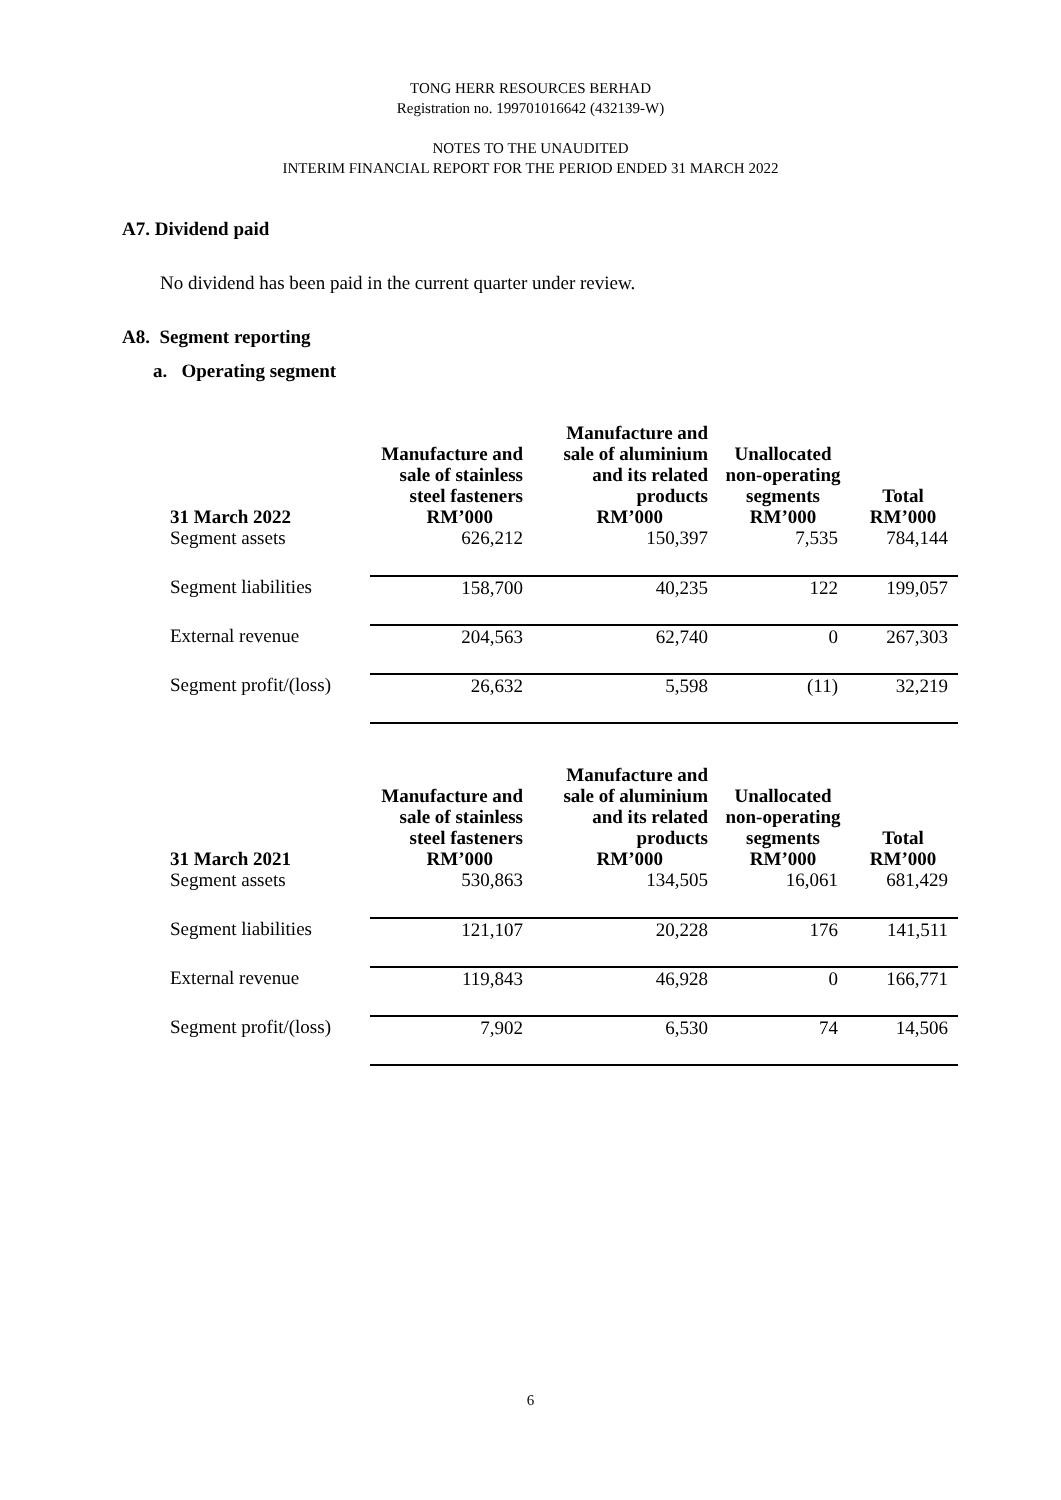TONG HERR RESOURCES BERHAD
Registration no. 199701016642 (432139-W)
NOTES TO THE UNAUDITED
INTERIM FINANCIAL REPORT FOR THE PERIOD ENDED 31 MARCH 2022
A7. Dividend paid
No dividend has been paid in the current quarter under review.
A8. Segment reporting
a. Operating segment
| 31 March 2022 | Manufacture and sale of stainless steel fasteners RM’000 | Manufacture and sale of aluminium and its related products RM’000 | Unallocated non-operating segments RM’000 | Total RM’000 |
| --- | --- | --- | --- | --- |
| Segment assets | 626,212 | 150,397 | 7,535 | 784,144 |
| Segment liabilities | 158,700 | 40,235 | 122 | 199,057 |
| External revenue | 204,563 | 62,740 | 0 | 267,303 |
| Segment profit/(loss) | 26,632 | 5,598 | (11) | 32,219 |
| 31 March 2021 | Manufacture and sale of stainless steel fasteners RM’000 | Manufacture and sale of aluminium and its related products RM’000 | Unallocated non-operating segments RM’000 | Total RM’000 |
| --- | --- | --- | --- | --- |
| Segment assets | 530,863 | 134,505 | 16,061 | 681,429 |
| Segment liabilities | 121,107 | 20,228 | 176 | 141,511 |
| External revenue | 119,843 | 46,928 | 0 | 166,771 |
| Segment profit/(loss) | 7,902 | 6,530 | 74 | 14,506 |
6